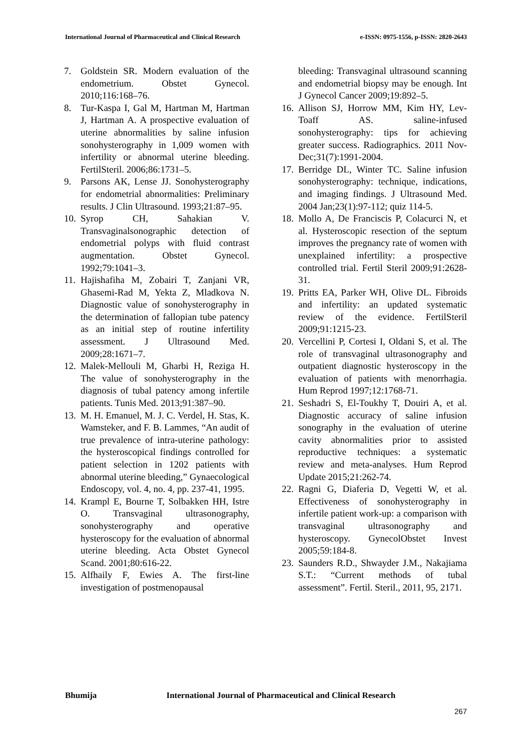International Journal of Pharmaceutical and Clinical Research
e-ISSN: 0975-1556, p-ISSN: 2820-2643
7. Goldstein SR. Modern evaluation of the endometrium. Obstet Gynecol. 2010;116:168–76.
8. Tur-Kaspa I, Gal M, Hartman M, Hartman J, Hartman A. A prospective evaluation of uterine abnormalities by saline infusion sonohysterography in 1,009 women with infertility or abnormal uterine bleeding. FertilSteril. 2006;86:1731–5.
9. Parsons AK, Lense JJ. Sonohysterography for endometrial abnormalities: Preliminary results. J Clin Ultrasound. 1993;21:87–95.
10.
Syrop CH, Sahakian V. Transvaginalsonographic detection of endometrial polyps with fluid contrast augmentation. Obstet Gynecol. 1992;79:1041–3.
11.
Hajishafiha M, Zobairi T, Zanjani VR, Ghasemi-Rad M, Yekta Z, Mladkova N. Diagnostic value of sonohysterography in the determination of fallopian tube patency as an initial step of routine infertility assessment. J Ultrasound Med. 2009;28:1671–7.
12.
Malek-Mellouli M, Gharbi H, Reziga H. The value of sonohysterography in the diagnosis of tubal patency among infertile patients. Tunis Med. 2013;91:387–90.
13.
M. H. Emanuel, M. J. C. Verdel, H. Stas, K. Wamsteker, and F. B. Lammes, “An audit of true prevalence of intra-uterine pathology: the hysteroscopical findings controlled for patient selection in 1202 patients with abnormal uterine bleeding,” Gynaecological Endoscopy, vol. 4, no. 4, pp. 237-41, 1995.
14.
Krampl E, Bourne T, Solbakken HH, Istre O. Transvaginal ultrasonography, sonohysterography and operative hysteroscopy for the evaluation of abnormal uterine bleeding. Acta Obstet Gynecol Scand. 2001;80:616-22.
15.
Alfhaily F, Ewies A. The first-line investigation of postmenopausal
bleeding: Transvaginal ultrasound scanning and endometrial biopsy may be enough. Int J Gynecol Cancer 2009;19:892–5.
16.
Allison SJ, Horrow MM, Kim HY, Lev-Toaff AS. saline-infused sonohysterography: tips for achieving greater success. Radiographics. 2011 Nov- Dec;31(7):1991-2004.
17.
Berridge DL, Winter TC. Saline infusion sonohysterography: technique, indications, and imaging findings. J Ultrasound Med. 2004 Jan;23(1):97-112; quiz 114-5.
18.
Mollo A, De Franciscis P, Colacurci N, et al. Hysteroscopic resection of the septum improves the pregnancy rate of women with unexplained infertility: a prospective controlled trial. Fertil Steril 2009;91:2628-31.
19.
Pritts EA, Parker WH, Olive DL. Fibroids and infertility: an updated systematic review of the evidence. FertilSteril 2009;91:1215-23.
20.
Vercellini P, Cortesi I, Oldani S, et al. The role of transvaginal ultrasonography and outpatient diagnostic hysteroscopy in the evaluation of patients with menorrhagia. Hum Reprod 1997;12:1768-71.
21.
Seshadri S, El-Toukhy T, Douiri A, et al. Diagnostic accuracy of saline infusion sonography in the evaluation of uterine cavity abnormalities prior to assisted reproductive techniques: a systematic review and meta-analyses. Hum Reprod Update 2015;21:262-74.
22.
Ragni G, Diaferia D, Vegetti W, et al. Effectiveness of sonohysterography in infertile patient work-up: a comparison with transvaginal ultrasonography and hysteroscopy. GynecolObstet Invest 2005;59:184-8.
23.
Saunders R.D., Shwayder J.M., Nakajiama S.T.: “Current methods of tubal assessment”. Fertil. Steril., 2011, 95, 2171.
Bhumija International Journal of Pharmaceutical and Clinical Research
267